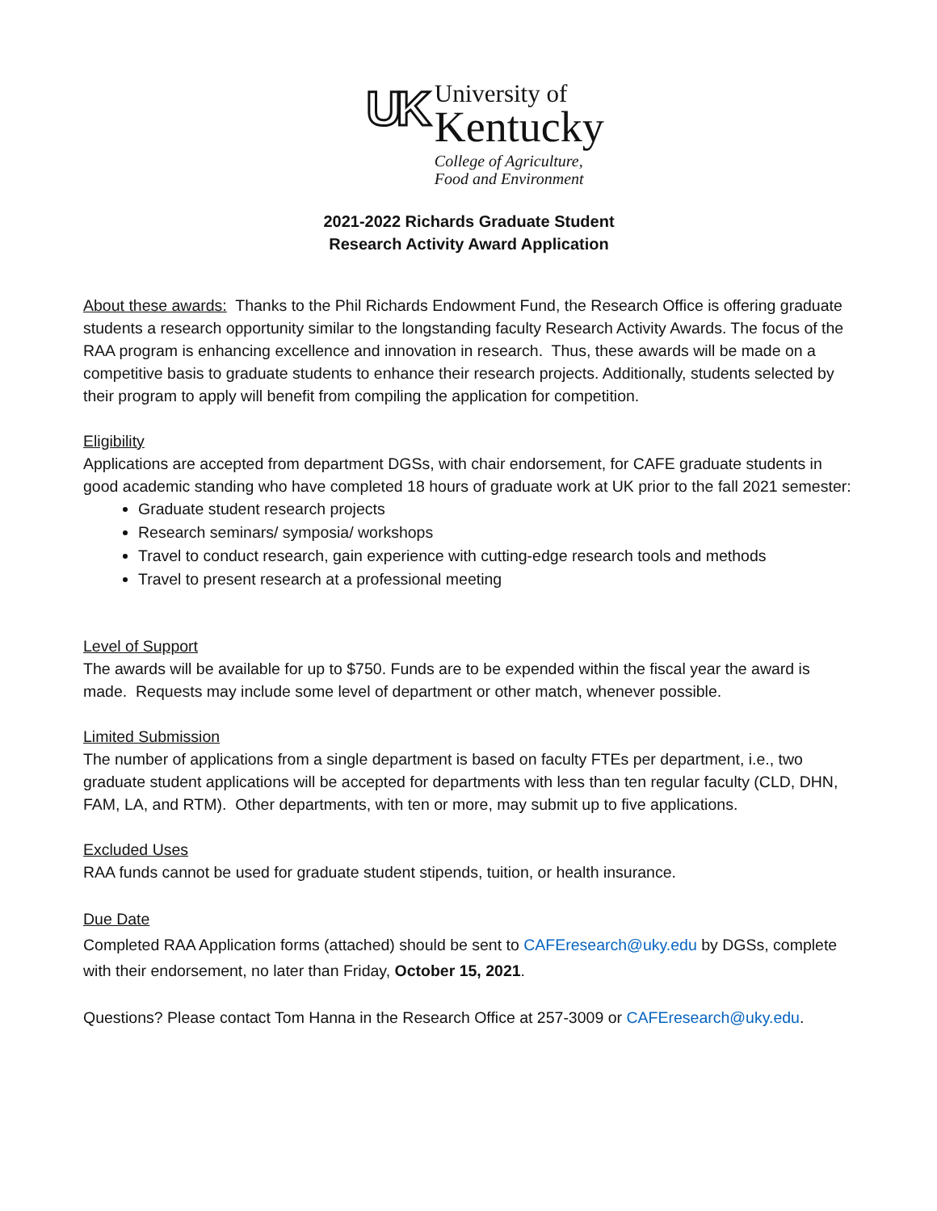UK
University of
Kentucky
College of Agriculture,
Food and Environment
2021-2022 Richards Graduate Student
Research Activity Award Application
About these awards: Thanks to the Phil Richards Endowment Fund, the Research Office is offering graduate students a research opportunity similar to the longstanding faculty Research Activity Awards. The focus of the RAA program is enhancing excellence and innovation in research. Thus, these awards will be made on a competitive basis to graduate students to enhance their research projects. Additionally, students selected by their program to apply will benefit from compiling the application for competition.
Eligibility
Applications are accepted from department DGSs, with chair endorsement, for CAFE graduate students in good academic standing who have completed 18 hours of graduate work at UK prior to the fall 2021 semester:
Graduate student research projects
Research seminars/ symposia/ workshops
Travel to conduct research, gain experience with cutting-edge research tools and methods
Travel to present research at a professional meeting
Level of Support
The awards will be available for up to $750. Funds are to be expended within the fiscal year the award is made. Requests may include some level of department or other match, whenever possible.
Limited Submission
The number of applications from a single department is based on faculty FTEs per department, i.e., two graduate student applications will be accepted for departments with less than ten regular faculty (CLD, DHN, FAM, LA, and RTM). Other departments, with ten or more, may submit up to five applications.
Excluded Uses
RAA funds cannot be used for graduate student stipends, tuition, or health insurance.
Due Date
Completed RAA Application forms (attached) should be sent to CAFEresearch@uky.edu by DGSs, complete with their endorsement, no later than Friday, October 15, 2021.
Questions? Please contact Tom Hanna in the Research Office at 257-3009 or CAFEresearch@uky.edu.